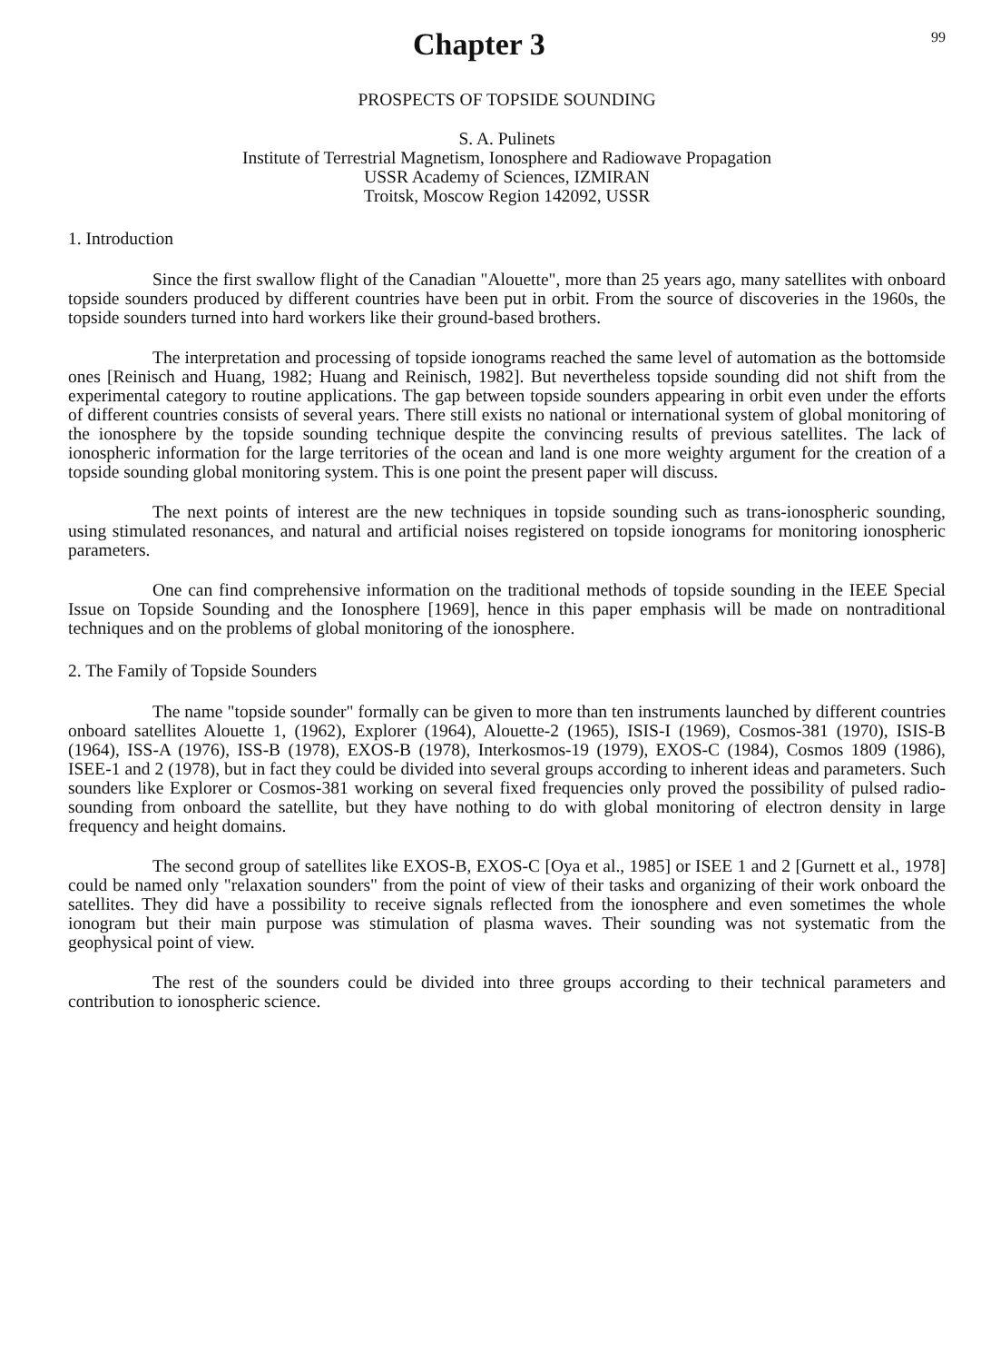Chapter 3
99
PROSPECTS OF TOPSIDE SOUNDING
S. A. Pulinets
Institute of Terrestrial Magnetism, Ionosphere and Radiowave Propagation
USSR Academy of Sciences, IZMIRAN
Troitsk, Moscow Region 142092, USSR
1. Introduction
Since the first swallow flight of the Canadian "Alouette", more than 25 years ago, many satellites with onboard topside sounders produced by different countries have been put in orbit. From the source of discoveries in the 1960s, the topside sounders turned into hard workers like their ground-based brothers.
The interpretation and processing of topside ionograms reached the same level of automation as the bottomside ones [Reinisch and Huang, 1982; Huang and Reinisch, 1982]. But nevertheless topside sounding did not shift from the experimental category to routine applications. The gap between topside sounders appearing in orbit even under the efforts of different countries consists of several years. There still exists no national or international system of global monitoring of the ionosphere by the topside sounding technique despite the convincing results of previous satellites. The lack of ionospheric information for the large territories of the ocean and land is one more weighty argument for the creation of a topside sounding global monitoring system. This is one point the present paper will discuss.
The next points of interest are the new techniques in topside sounding such as trans-ionospheric sounding, using stimulated resonances, and natural and artificial noises registered on topside ionograms for monitoring ionospheric parameters.
One can find comprehensive information on the traditional methods of topside sounding in the IEEE Special Issue on Topside Sounding and the Ionosphere [1969], hence in this paper emphasis will be made on nontraditional techniques and on the problems of global monitoring of the ionosphere.
2. The Family of Topside Sounders
The name "topside sounder" formally can be given to more than ten instruments launched by different countries onboard satellites Alouette 1, (1962), Explorer (1964), Alouette-2 (1965), ISIS-I (1969), Cosmos-381 (1970), ISIS-B (1964), ISS-A (1976), ISS-B (1978), EXOS-B (1978), Interkosmos-19 (1979), EXOS-C (1984), Cosmos 1809 (1986), ISEE-1 and 2 (1978), but in fact they could be divided into several groups according to inherent ideas and parameters. Such sounders like Explorer or Cosmos-381 working on several fixed frequencies only proved the possibility of pulsed radio-sounding from onboard the satellite, but they have nothing to do with global monitoring of electron density in large frequency and height domains.
The second group of satellites like EXOS-B, EXOS-C [Oya et al., 1985] or ISEE 1 and 2 [Gurnett et al., 1978] could be named only "relaxation sounders" from the point of view of their tasks and organizing of their work onboard the satellites. They did have a possibility to receive signals reflected from the ionosphere and even sometimes the whole ionogram but their main purpose was stimulation of plasma waves. Their sounding was not systematic from the geophysical point of view.
The rest of the sounders could be divided into three groups according to their technical parameters and contribution to ionospheric science.